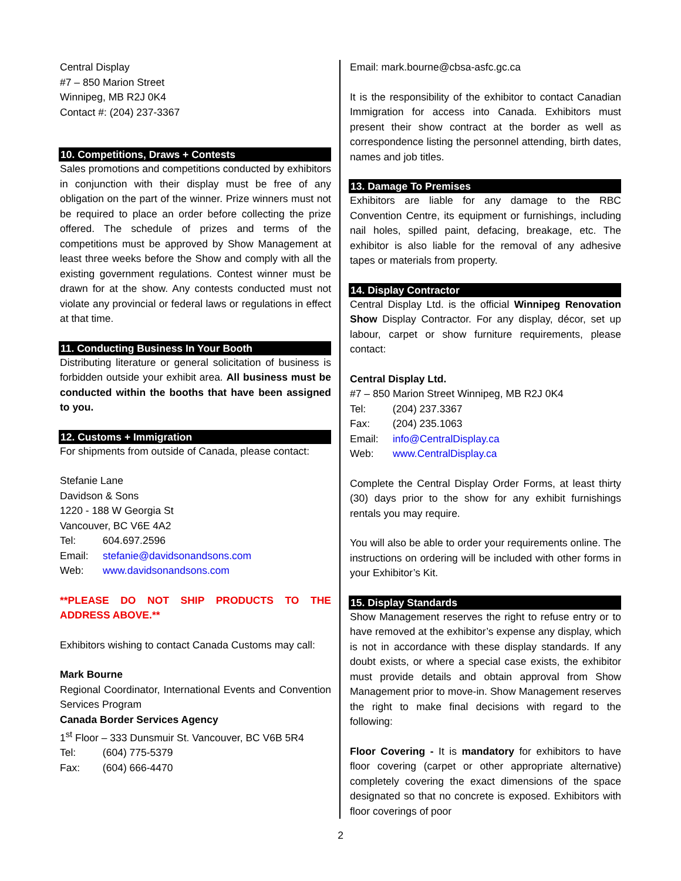Central Display
#7 – 850 Marion Street
Winnipeg, MB R2J 0K4
Contact #: (204) 237-3367
10. Competitions, Draws + Contests
Sales promotions and competitions conducted by exhibitors in conjunction with their display must be free of any obligation on the part of the winner. Prize winners must not be required to place an order before collecting the prize offered. The schedule of prizes and terms of the competitions must be approved by Show Management at least three weeks before the Show and comply with all the existing government regulations. Contest winner must be drawn for at the show. Any contests conducted must not violate any provincial or federal laws or regulations in effect at that time.
11. Conducting Business In Your Booth
Distributing literature or general solicitation of business is forbidden outside your exhibit area. All business must be conducted within the booths that have been assigned to you.
12. Customs + Immigration
For shipments from outside of Canada, please contact:
Stefanie Lane
Davidson & Sons
1220 - 188 W Georgia St
Vancouver, BC V6E 4A2
Tel: 604.697.2596
Email: stefanie@davidsonandsons.com
Web: www.davidsonandsons.com
**PLEASE DO NOT SHIP PRODUCTS TO THE ADDRESS ABOVE.**
Exhibitors wishing to contact Canada Customs may call:
Mark Bourne
Regional Coordinator, International Events and Convention Services Program
Canada Border Services Agency
1<sup>st</sup> Floor – 333 Dunsmuir St. Vancouver, BC V6B 5R4
Tel: (604) 775-5379
Fax: (604) 666-4470
Email: mark.bourne@cbsa-asfc.gc.ca
It is the responsibility of the exhibitor to contact Canadian Immigration for access into Canada. Exhibitors must present their show contract at the border as well as correspondence listing the personnel attending, birth dates, names and job titles.
13. Damage To Premises
Exhibitors are liable for any damage to the RBC Convention Centre, its equipment or furnishings, including nail holes, spilled paint, defacing, breakage, etc. The exhibitor is also liable for the removal of any adhesive tapes or materials from property.
14. Display Contractor
Central Display Ltd. is the official Winnipeg Renovation Show Display Contractor. For any display, décor, set up labour, carpet or show furniture requirements, please contact:
Central Display Ltd.
#7 – 850 Marion Street Winnipeg, MB R2J 0K4
Tel: (204) 237.3367
Fax: (204) 235.1063
Email: info@CentralDisplay.ca
Web: www.CentralDisplay.ca
Complete the Central Display Order Forms, at least thirty (30) days prior to the show for any exhibit furnishings rentals you may require.
You will also be able to order your requirements online. The instructions on ordering will be included with other forms in your Exhibitor’s Kit.
15. Display Standards
Show Management reserves the right to refuse entry or to have removed at the exhibitor’s expense any display, which is not in accordance with these display standards. If any doubt exists, or where a special case exists, the exhibitor must provide details and obtain approval from Show Management prior to move-in. Show Management reserves the right to make final decisions with regard to the following:
Floor Covering - It is mandatory for exhibitors to have floor covering (carpet or other appropriate alternative) completely covering the exact dimensions of the space designated so that no concrete is exposed. Exhibitors with floor coverings of poor
2